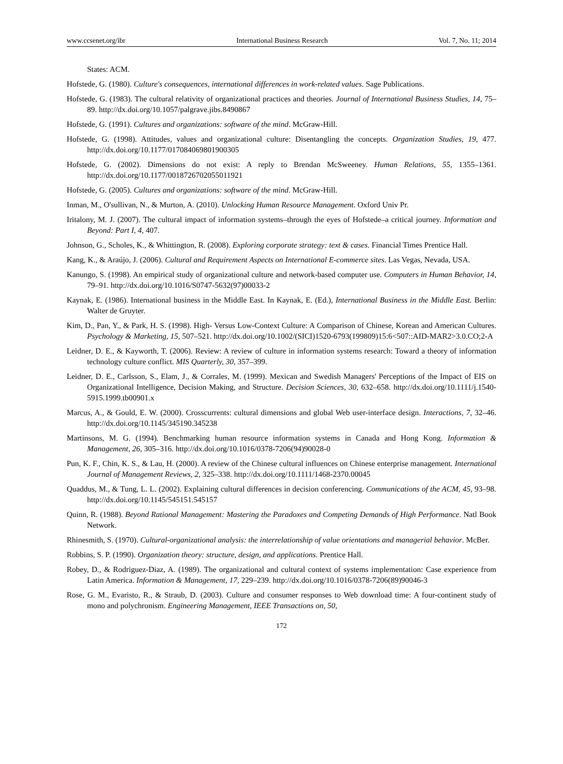www.ccsenet.org/ibr International Business Research Vol. 7, No. 11; 2014
States: ACM.
Hofstede, G. (1980). Culture's consequences, international differences in work-related values. Sage Publications.
Hofstede, G. (1983). The cultural relativity of organizational practices and theories. Journal of International Business Studies, 14, 75–89. http://dx.doi.org/10.1057/palgrave.jibs.8490867
Hofstede, G. (1991). Cultures and organizations: software of the mind. McGraw-Hill.
Hofstede, G. (1998). Attitudes, values and organizational culture: Disentangling the concepts. Organization Studies, 19, 477. http://dx.doi.org/10.1177/017084069801900305
Hofstede, G. (2002). Dimensions do not exist: A reply to Brendan McSweeney. Human Relations, 55, 1355–1361. http://dx.doi.org/10.1177/0018726702055011921
Hofstede, G. (2005). Cultures and organizations: software of the mind. McGraw-Hill.
Inman, M., O'sullivan, N., & Murton, A. (2010). Unlocking Human Resource Management. Oxford Univ Pr.
Iritalony, M. J. (2007). The cultural impact of information systems–through the eyes of Hofstede–a critical journey. Information and Beyond: Part I, 4, 407.
Johnson, G., Scholes, K., & Whittington, R. (2008). Exploring corporate strategy: text & cases. Financial Times Prentice Hall.
Kang, K., & Araújo, J. (2006). Cultural and Requirement Aspects on International E-commerce sites. Las Vegas, Nevada, USA.
Kanungo, S. (1998). An empirical study of organizational culture and network-based computer use. Computers in Human Behavior, 14, 79–91. http://dx.doi.org/10.1016/S0747-5632(97)00033-2
Kaynak, E. (1986). International business in the Middle East. In Kaynak, E. (Ed.), International Business in the Middle East. Berlin: Walter de Gruyter.
Kim, D., Pan, Y., & Park, H. S. (1998). High- Versus Low-Context Culture: A Comparison of Chinese, Korean and American Cultures. Psychology & Marketing, 15, 507–521. http://dx.doi.org/10.1002/(SICI)1520-6793(199809)15:6<507::AID-MAR2>3.0.CO;2-A
Leidner, D. E., & Kayworth, T. (2006). Review: A review of culture in information systems research: Toward a theory of information technology culture conflict. MIS Quarterly, 30, 357–399.
Leidner, D. E., Carlsson, S., Elam, J., & Corrales, M. (1999). Mexican and Swedish Managers' Perceptions of the Impact of EIS on Organizational Intelligence, Decision Making, and Structure. Decision Sciences, 30, 632–658. http://dx.doi.org/10.1111/j.1540-5915.1999.tb00901.x
Marcus, A., & Gould, E. W. (2000). Crosscurrents: cultural dimensions and global Web user-interface design. Interactions, 7, 32–46. http://dx.doi.org/10.1145/345190.345238
Martinsons, M. G. (1994). Benchmarking human resource information systems in Canada and Hong Kong. Information & Management, 26, 305–316. http://dx.doi.org/10.1016/0378-7206(94)90028-0
Pun, K. F., Chin, K. S., & Lau, H. (2000). A review of the Chinese cultural influences on Chinese enterprise management. International Journal of Management Reviews, 2, 325–338. http://dx.doi.org/10.1111/1468-2370.00045
Quaddus, M., & Tung, L. L. (2002). Explaining cultural differences in decision conferencing. Communications of the ACM, 45, 93–98. http://dx.doi.org/10.1145/545151.545157
Quinn, R. (1988). Beyond Rational Management: Mastering the Paradoxes and Competing Demands of High Performance. Natl Book Network.
Rhinesmith, S. (1970). Cultural-organizational analysis: the interrelationship of value orientations and managerial behavior. McBer.
Robbins, S. P. (1990). Organization theory: structure, design, and applications. Prentice Hall.
Robey, D., & Rodriguez-Diaz, A. (1989). The organizational and cultural context of systems implementation: Case experience from Latin America. Information & Management, 17, 229–239. http://dx.doi.org/10.1016/0378-7206(89)90046-3
Rose, G. M., Evaristo, R., & Straub, D. (2003). Culture and consumer responses to Web download time: A four-continent study of mono and polychronism. Engineering Management, IEEE Transactions on, 50,
172